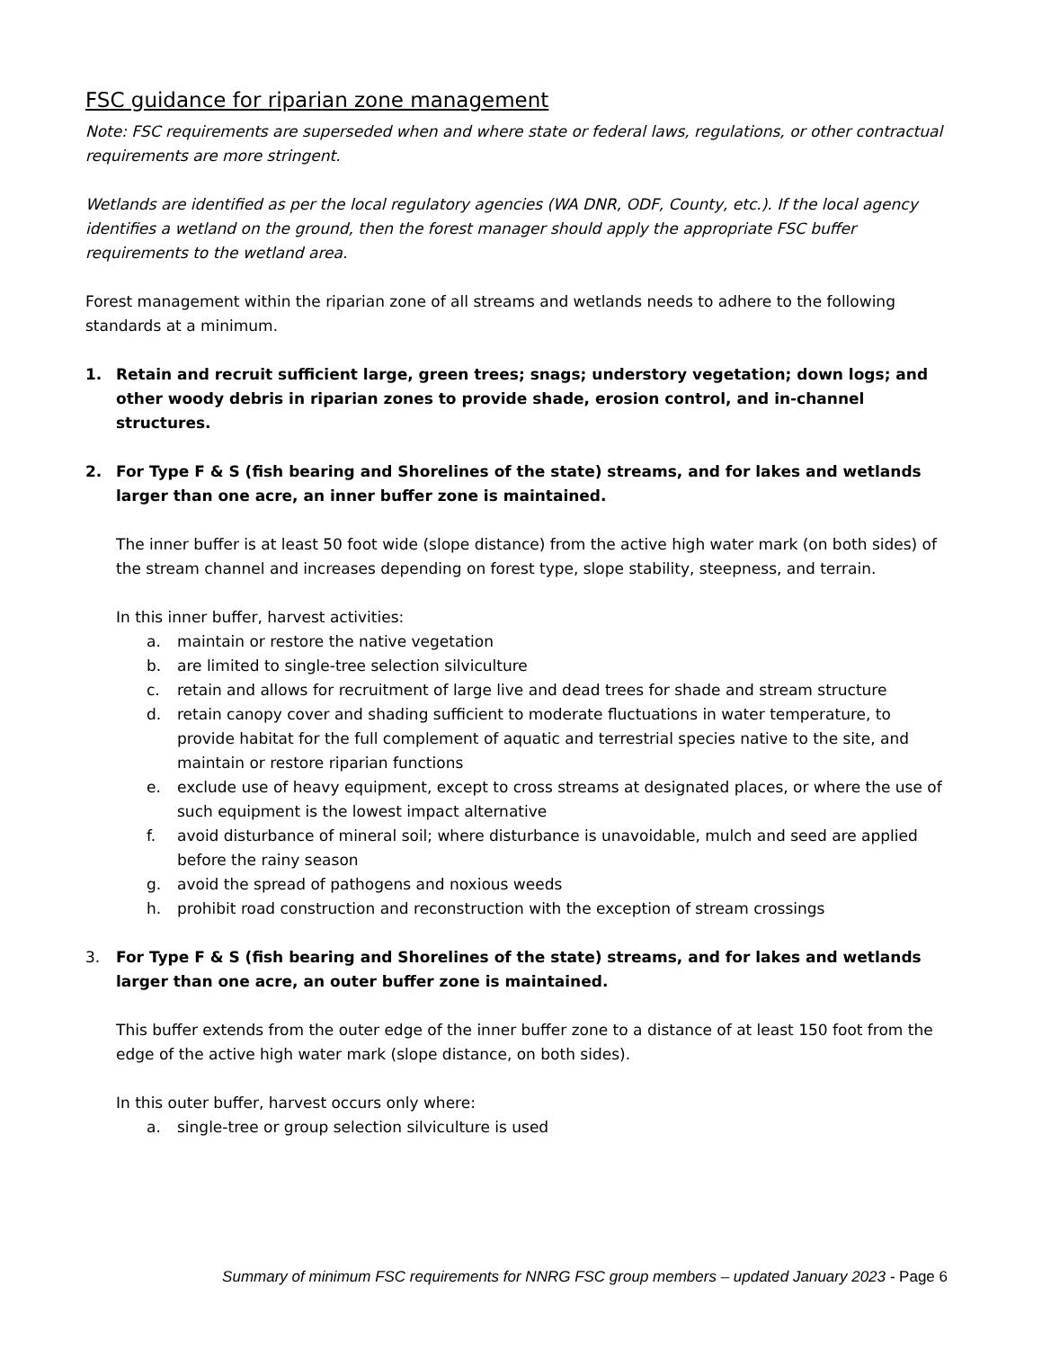FSC guidance for riparian zone management
Note: FSC requirements are superseded when and where state or federal laws, regulations, or other contractual requirements are more stringent.
Wetlands are identified as per the local regulatory agencies (WA DNR, ODF, County, etc.). If the local agency identifies a wetland on the ground, then the forest manager should apply the appropriate FSC buffer requirements to the wetland area.
Forest management within the riparian zone of all streams and wetlands needs to adhere to the following standards at a minimum.
1. Retain and recruit sufficient large, green trees; snags; understory vegetation; down logs; and other woody debris in riparian zones to provide shade, erosion control, and in-channel structures.
2. For Type F & S (fish bearing and Shorelines of the state) streams, and for lakes and wetlands larger than one acre, an inner buffer zone is maintained.
The inner buffer is at least 50 foot wide (slope distance) from the active high water mark (on both sides) of the stream channel and increases depending on forest type, slope stability, steepness, and terrain.
In this inner buffer, harvest activities:
a. maintain or restore the native vegetation
b. are limited to single-tree selection silviculture
c. retain and allows for recruitment of large live and dead trees for shade and stream structure
d. retain canopy cover and shading sufficient to moderate fluctuations in water temperature, to provide habitat for the full complement of aquatic and terrestrial species native to the site, and maintain or restore riparian functions
e. exclude use of heavy equipment, except to cross streams at designated places, or where the use of such equipment is the lowest impact alternative
f. avoid disturbance of mineral soil; where disturbance is unavoidable, mulch and seed are applied before the rainy season
g. avoid the spread of pathogens and noxious weeds
h. prohibit road construction and reconstruction with the exception of stream crossings
3. For Type F & S (fish bearing and Shorelines of the state) streams, and for lakes and wetlands larger than one acre, an outer buffer zone is maintained.
This buffer extends from the outer edge of the inner buffer zone to a distance of at least 150 foot from the edge of the active high water mark (slope distance, on both sides).
In this outer buffer, harvest occurs only where:
a. single-tree or group selection silviculture is used
Summary of minimum FSC requirements for NNRG FSC group members – updated January 2023 - Page 6